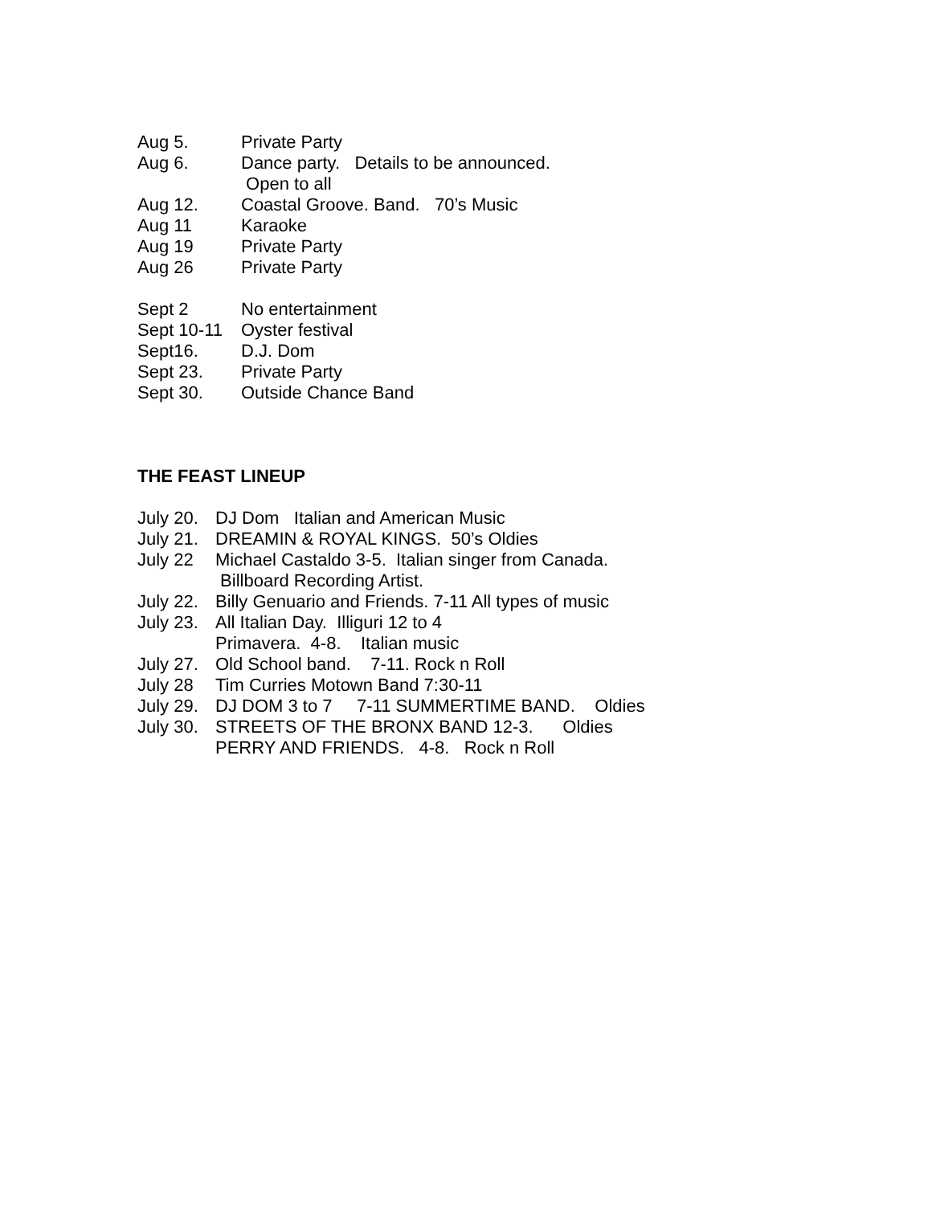Aug 5. Private Party
Aug 6. Dance party. Details to be announced.
Open to all
Aug 12. Coastal Groove. Band. 70’s Music
Aug 11 Karaoke
Aug 19 Private Party
Aug 26 Private Party
Sept 2 No entertainment
Sept 10-11 Oyster festival
Sept16. D.J. Dom
Sept 23. Private Party
Sept 30. Outside Chance Band
THE FEAST LINEUP
July 20. DJ Dom Italian and American Music
July 21. DREAMIN & ROYAL KINGS. 50’s Oldies
July 22 Michael Castaldo 3-5. Italian singer from Canada.
Billboard Recording Artist.
July 22. Billy Genuario and Friends. 7-11 All types of music
July 23. All Italian Day. Illiguri 12 to 4
Primavera. 4-8. Italian music
July 27. Old School band. 7-11. Rock n Roll
July 28 Tim Curries Motown Band 7:30-11
July 29. DJ DOM 3 to 7 7-11 SUMMERTIME BAND. Oldies
July 30. STREETS OF THE BRONX BAND 12-3. Oldies
PERRY AND FRIENDS. 4-8. Rock n Roll